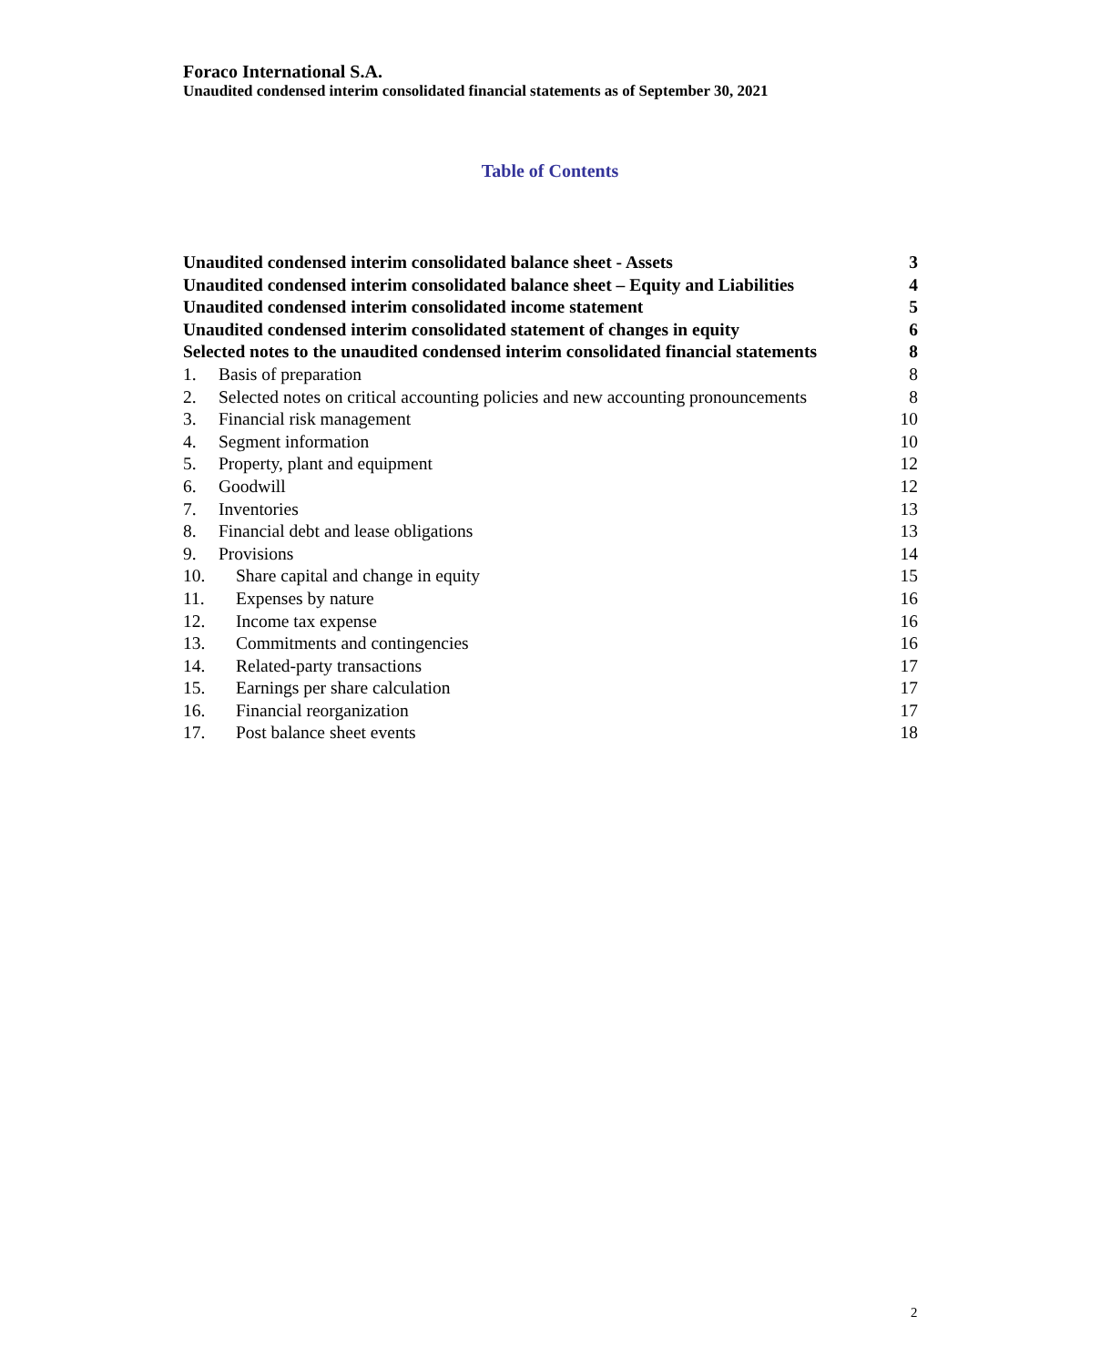Foraco International S.A.
Unaudited condensed interim consolidated financial statements as of September 30, 2021
Table of Contents
Unaudited condensed interim consolidated balance sheet - Assets 3
Unaudited condensed interim consolidated balance sheet – Equity and Liabilities 4
Unaudited condensed interim consolidated income statement 5
Unaudited condensed interim consolidated statement of changes in equity 6
Selected notes to the unaudited condensed interim consolidated financial statements 8
1. Basis of preparation 8
2. Selected notes on critical accounting policies and new accounting pronouncements 8
3. Financial risk management 10
4. Segment information 10
5. Property, plant and equipment 12
6. Goodwill 12
7. Inventories 13
8. Financial debt and lease obligations 13
9. Provisions 14
10. Share capital and change in equity 15
11. Expenses by nature 16
12. Income tax expense 16
13. Commitments and contingencies 16
14. Related-party transactions 17
15. Earnings per share calculation 17
16. Financial reorganization 17
17. Post balance sheet events 18
2